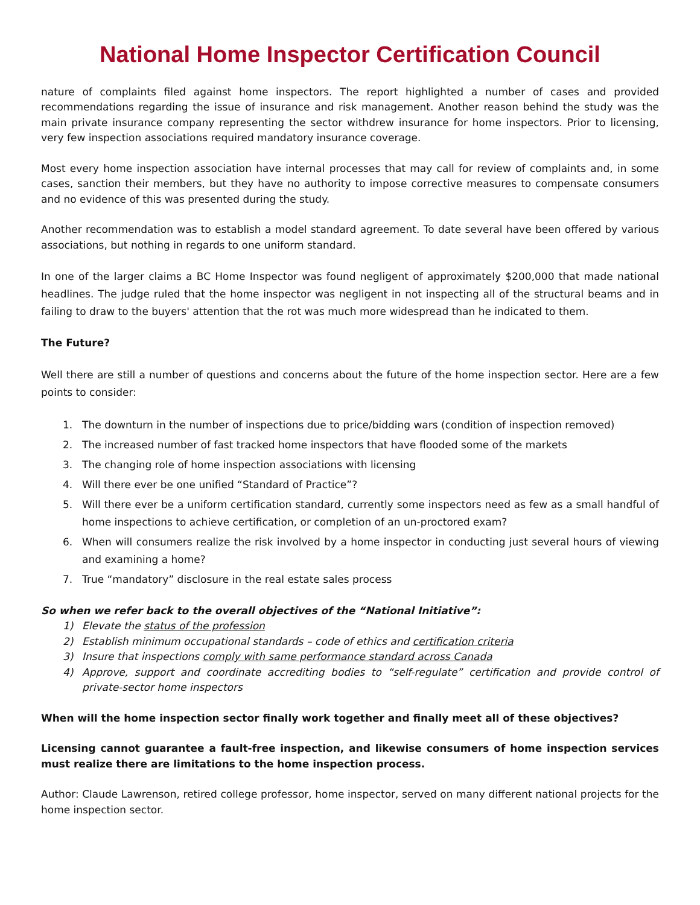National Home Inspector Certification Council
nature of complaints filed against home inspectors. The report highlighted a number of cases and provided recommendations regarding the issue of insurance and risk management. Another reason behind the study was the main private insurance company representing the sector withdrew insurance for home inspectors. Prior to licensing, very few inspection associations required mandatory insurance coverage.
Most every home inspection association have internal processes that may call for review of complaints and, in some cases, sanction their members, but they have no authority to impose corrective measures to compensate consumers and no evidence of this was presented during the study.
Another recommendation was to establish a model standard agreement. To date several have been offered by various associations, but nothing in regards to one uniform standard.
In one of the larger claims a BC Home Inspector was found negligent of approximately $200,000 that made national headlines. The judge ruled that the home inspector was negligent in not inspecting all of the structural beams and in failing to draw to the buyers' attention that the rot was much more widespread than he indicated to them.
The Future?
Well there are still a number of questions and concerns about the future of the home inspection sector. Here are a few points to consider:
1. The downturn in the number of inspections due to price/bidding wars (condition of inspection removed)
2. The increased number of fast tracked home inspectors that have flooded some of the markets
3. The changing role of home inspection associations with licensing
4. Will there ever be one unified “Standard of Practice”?
5. Will there ever be a uniform certification standard, currently some inspectors need as few as a small handful of home inspections to achieve certification, or completion of an un-proctored exam?
6. When will consumers realize the risk involved by a home inspector in conducting just several hours of viewing and examining a home?
7. True “mandatory” disclosure in the real estate sales process
So when we refer back to the overall objectives of the “National Initiative”:
1) Elevate the status of the profession
2) Establish minimum occupational standards – code of ethics and certification criteria
3) Insure that inspections comply with same performance standard across Canada
4) Approve, support and coordinate accrediting bodies to “self-regulate” certification and provide control of private-sector home inspectors
When will the home inspection sector finally work together and finally meet all of these objectives?
Licensing cannot guarantee a fault-free inspection, and likewise consumers of home inspection services must realize there are limitations to the home inspection process.
Author: Claude Lawrenson, retired college professor, home inspector, served on many different national projects for the home inspection sector.